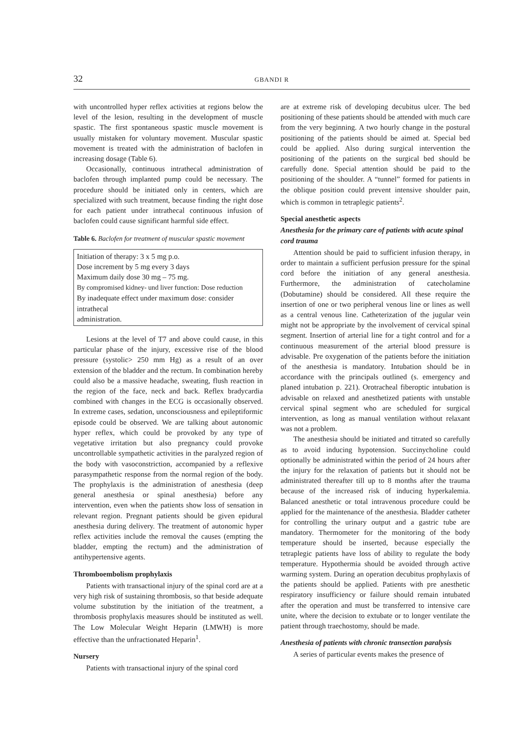32 GBANDI R
with uncontrolled hyper reflex activities at regions below the level of the lesion, resulting in the development of muscle spastic. The first spontaneous spastic muscle movement is usually mistaken for voluntary movement. Muscular spastic movement is treated with the administration of baclofen in increasing dosage (Table 6).
Occasionally, continuous intrathecal administration of baclofen through implanted pump could be necessary. The procedure should be initiated only in centers, which are specialized with such treatment, because finding the right dose for each patient under intrathecal continuous infusion of baclofen could cause significant harmful side effect.
Table 6. Baclofen for treatment of muscular spastic movement
Initiation of therapy: 3 x 5 mg p.o.
Dose increment by 5 mg every 3 days
Maximum daily dose 30 mg – 75 mg.
By compromised kidney- und liver function: Dose reduction
By inadequate effect under maximum dose: consider intrathecal
administration.
Lesions at the level of T7 and above could cause, in this particular phase of the injury, excessive rise of the blood pressure (systolic> 250 mm Hg) as a result of an over extension of the bladder and the rectum. In combination hereby could also be a massive headache, sweating, flush reaction in the region of the face, neck and back. Reflex bradycardia combined with changes in the ECG is occasionally observed. In extreme cases, sedation, unconsciousness and epileptiformic episode could be observed. We are talking about autonomic hyper reflex, which could be provoked by any type of vegetative irritation but also pregnancy could provoke uncontrollable sympathetic activities in the paralyzed region of the body with vasoconstriction, accompanied by a reflexive parasympathetic response from the normal region of the body. The prophylaxis is the administration of anesthesia (deep general anesthesia or spinal anesthesia) before any intervention, even when the patients show loss of sensation in relevant region. Pregnant patients should be given epidural anesthesia during delivery. The treatment of autonomic hyper reflex activities include the removal the causes (empting the bladder, empting the rectum) and the administration of antihypertensive agents.
Thromboembolism prophylaxis
Patients with transactional injury of the spinal cord are at a very high risk of sustaining thrombosis, so that beside adequate volume substitution by the initiation of the treatment, a thrombosis prophylaxis measures should be instituted as well. The Low Molecular Weight Heparin (LMWH) is more effective than the unfractionated Heparin<sup>1</sup>.
Nursery
Patients with transactional injury of the spinal cord
are at extreme risk of developing decubitus ulcer. The bed positioning of these patients should be attended with much care from the very beginning. A two hourly change in the postural positioning of the patients should be aimed at. Special bed could be applied. Also during surgical intervention the positioning of the patients on the surgical bed should be carefully done. Special attention should be paid to the positioning of the shoulder. A “tunnel” formed for patients in the oblique position could prevent intensive shoulder pain, which is common in tetraplegic patients<sup>2</sup>.
Special anesthetic aspects
Anesthesia for the primary care of patients with acute spinal cord trauma
Attention should be paid to sufficient infusion therapy, in order to maintain a sufficient perfusion pressure for the spinal cord before the initiation of any general anesthesia. Furthermore, the administration of catecholamine (Dobutamine) should be considered. All these require the insertion of one or two peripheral venous line or lines as well as a central venous line. Catheterization of the jugular vein might not be appropriate by the involvement of cervical spinal segment. Insertion of arterial line for a tight control and for a continuous measurement of the arterial blood pressure is advisable. Pre oxygenation of the patients before the initiation of the anesthesia is mandatory. Intubation should be in accordance with the principals outlined (s. emergency and planed intubation p. 221). Orotracheal fiberoptic intubation is advisable on relaxed and anesthetized patients with unstable cervical spinal segment who are scheduled for surgical intervention, as long as manual ventilation without relaxant was not a problem.
The anesthesia should be initiated and titrated so carefully as to avoid inducing hypotension. Succinycholine could optionally be administrated within the period of 24 hours after the injury for the relaxation of patients but it should not be administrated thereafter till up to 8 months after the trauma because of the increased risk of inducing hyperkalemia. Balanced anesthetic or total intravenous procedure could be applied for the maintenance of the anesthesia. Bladder catheter for controlling the urinary output and a gastric tube are mandatory. Thermometer for the monitoring of the body temperature should be inserted, because especially the tetraplegic patients have loss of ability to regulate the body temperature. Hypothermia should be avoided through active warming system. During an operation decubitus prophylaxis of the patients should be applied. Patients with pre anesthetic respiratory insufficiency or failure should remain intubated after the operation and must be transferred to intensive care unite, where the decision to extubate or to longer ventilate the patient through traechostomy, should be made.
Anesthesia of patients with chronic transection paralysis
A series of particular events makes the presence of